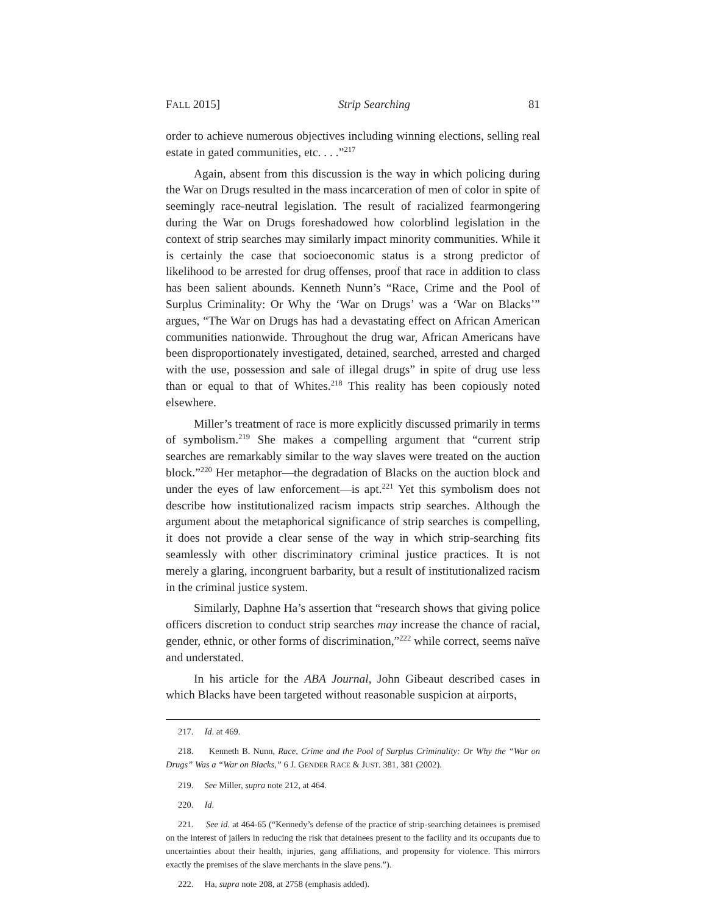FALL 2015] Strip Searching 81
order to achieve numerous objectives including winning elections, selling real estate in gated communities, etc. . . .”<sup>217</sup>
Again, absent from this discussion is the way in which policing during the War on Drugs resulted in the mass incarceration of men of color in spite of seemingly race-neutral legislation. The result of racialized fearmongering during the War on Drugs foreshadowed how colorblind legislation in the context of strip searches may similarly impact minority communities. While it is certainly the case that socioeconomic status is a strong predictor of likelihood to be arrested for drug offenses, proof that race in addition to class has been salient abounds. Kenneth Nunn’s “Race, Crime and the Pool of Surplus Criminality: Or Why the ‘War on Drugs’ was a ‘War on Blacks’” argues, “The War on Drugs has had a devastating effect on African American communities nationwide. Throughout the drug war, African Americans have been disproportionately investigated, detained, searched, arrested and charged with the use, possession and sale of illegal drugs” in spite of drug use less than or equal to that of Whites.<sup>218</sup> This reality has been copiously noted elsewhere.
Miller’s treatment of race is more explicitly discussed primarily in terms of symbolism.<sup>219</sup> She makes a compelling argument that “current strip searches are remarkably similar to the way slaves were treated on the auction block.”<sup>220</sup> Her metaphor—the degradation of Blacks on the auction block and under the eyes of law enforcement—is apt.<sup>221</sup> Yet this symbolism does not describe how institutionalized racism impacts strip searches. Although the argument about the metaphorical significance of strip searches is compelling, it does not provide a clear sense of the way in which strip-searching fits seamlessly with other discriminatory criminal justice practices. It is not merely a glaring, incongruent barbarity, but a result of institutionalized racism in the criminal justice system.
Similarly, Daphne Ha’s assertion that “research shows that giving police officers discretion to conduct strip searches may increase the chance of racial, gender, ethnic, or other forms of discrimination,”<sup>222</sup> while correct, seems naïve and understated.
In his article for the ABA Journal, John Gibeaut described cases in which Blacks have been targeted without reasonable suspicion at airports,
217. Id. at 469.
218. Kenneth B. Nunn, Race, Crime and the Pool of Surplus Criminality: Or Why the “War on Drugs” Was a “War on Blacks,” 6 J. GENDER RACE & JUST. 381, 381 (2002).
219. See Miller, supra note 212, at 464.
220. Id.
221. See id. at 464-65 (“Kennedy’s defense of the practice of strip-searching detainees is premised on the interest of jailers in reducing the risk that detainees present to the facility and its occupants due to uncertainties about their health, injuries, gang affiliations, and propensity for violence. This mirrors exactly the premises of the slave merchants in the slave pens.”).
222. Ha, supra note 208, at 2758 (emphasis added).